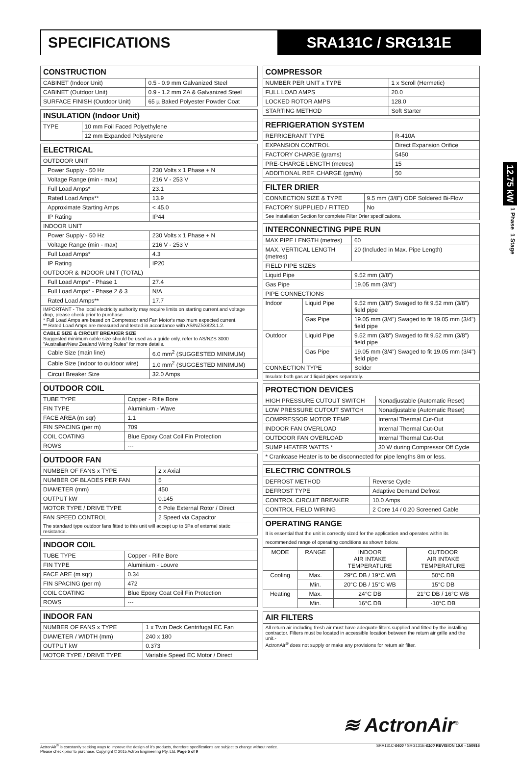SPECIFICATIONS SRA131C / SRG131E
12.75 kW 1 Phase 1 Stage
| CONSTRUCTION | |
| --- | --- |
| CABINET (Indoor Unit) | 0.5 - 0.9 mm Galvanized Steel |
| CABINET (Outdoor Unit) | 0.9 - 1.2 mm ZA & Galvanized Steel |
| SURFACE FINISH (Outdoor Unit) | 65 µ Baked Polyester Powder Coat |
| INSULATION (Indoor Unit) | |
| --- | --- |
| TYPE | 10 mm Foil Faced Polyethylene |
| | 12 mm Expanded Polystyrene |
| ELECTRICAL | |
| --- | --- |
| OUTDOOR UNIT | |
| Power Supply - 50 Hz | 230 Volts x 1 Phase + N |
| Voltage Range (min - max) | 216 V - 253 V |
| Full Load Amps* | 23.1 |
| Rated Load Amps** | 13.9 |
| Approximate Starting Amps | < 45.0 |
| IP Rating | IP44 |
| INDOOR UNIT | |
| Power Supply - 50 Hz | 230 Volts x 1 Phase + N |
| Voltage Range (min - max) | 216 V - 253 V |
| Full Load Amps* | 4.3 |
| IP Rating | IP20 |
| OUTDOOR & INDOOR UNIT (TOTAL) | |
| Full Load Amps* - Phase 1 | 27.4 |
| Full Load Amps* - Phase 2 & 3 | N/A |
| Rated Load Amps** | 17.7 |
| IMPORTANT - The local electricity authority may require limits on starting current and voltage drop, please check prior to purchase. * Full Load Amps are based on Compressor and Fan Motor's maximum expected current. ** Rated Load Amps are measured and tested in accordance with AS/NZS3823.1.2. | |
| CABLE SIZE & CIRCUIT BREAKER SIZE Suggested minimum cable size should be used as a guide only, refer to AS/NZS 3000 "Australian/New Zealand Wiring Rules" for more details. | |
| Cable Size (main line) | 6.0 mm<sup>2</sup> (SUGGESTED MINIMUM) |
| Cable Size (indoor to outdoor wire) | 1.0 mm<sup>2</sup> (SUGGESTED MINIMUM) |
| Circuit Breaker Size | 32.0 Amps |
| OUTDOOR COIL | |
| --- | --- |
| TUBE TYPE | Copper - Rifle Bore |
| FIN TYPE | Aluminium - Wave |
| FACE AREA (m sqr) | 1.1 |
| FIN SPACING (per m) | 709 |
| COIL COATING | Blue Epoxy Coat Coil Fin Protection |
| ROWS | --- |
| OUTDOOR FAN | |
| --- | --- |
| NUMBER OF FANS x TYPE | 2 x Axial |
| NUMBER OF BLADES PER FAN | 5 |
| DIAMETER (mm) | 450 |
| OUTPUT kW | 0.145 |
| MOTOR TYPE / DRIVE TYPE | 6 Pole External Rotor / Direct |
| FAN SPEED CONTROL | 2 Speed via Capacitor |
| The standard type outdoor fans fitted to this unit will accept up to 5Pa of external static resistance. | |
| INDOOR COIL | |
| --- | --- |
| TUBE TYPE | Copper - Rifle Bore |
| FIN TYPE | Aluminium - Louvre |
| FACE ARE (m sqr) | 0.34 |
| FIN SPACING (per m) | 472 |
| COIL COATING | Blue Epoxy Coat Coil Fin Protection |
| ROWS | --- |
| INDOOR FAN | |
| --- | --- |
| NUMBER OF FANS x TYPE | 1 x Twin Deck Centrifugal EC Fan |
| DIAMETER / WIDTH (mm) | 240 x 180 |
| OUTPUT kW | 0.373 |
| MOTOR TYPE / DRIVE TYPE | Variable Speed EC Motor / Direct |
| COMPRESSOR | |
| --- | --- |
| NUMBER PER UNIT x TYPE | 1 x Scroll (Hermetic) |
| FULL LOAD AMPS | 20.0 |
| LOCKED ROTOR AMPS | 128.0 |
| STARTING METHOD | Soft Starter |
| REFRIGERATION SYSTEM | |
| --- | --- |
| REFRIGERANT TYPE | R-410A |
| EXPANSION CONTROL | Direct Expansion Orifice |
| FACTORY CHARGE (grams) | 5450 |
| PRE-CHARGE LENGTH (metres) | 15 |
| ADDITIONAL REF. CHARGE (gm/m) | 50 |
| FILTER DRIER | |
| --- | --- |
| CONNECTION SIZE & TYPE | 9.5 mm (3/8") ODF Soldered Bi-Flow |
| FACTORY SUPPLIED / FITTED | No |
| See Installation Section for complete Filter Drier specifications. | |
| INTERCONNECTING PIPE RUN | | |
| --- | --- | --- |
| MAX PIPE LENGTH (metres) | | 60 |
| MAX. VERTICAL LENGTH (metres) | | 20 (Included in Max. Pipe Length) |
| FIELD PIPE SIZES | | |
| Liquid Pipe | | 9.52 mm (3/8") |
| Gas Pipe | | 19.05 mm (3/4") |
| PIPE CONNECTIONS | | |
| Indoor | Liquid Pipe | 9.52 mm (3/8") Swaged to fit 9.52 mm (3/8") field pipe |
| | Gas Pipe | 19.05 mm (3/4") Swaged to fit 19.05 mm (3/4") field pipe |
| Outdoor | Liquid Pipe | 9.52 mm (3/8") Swaged to fit 9.52 mm (3/8") field pipe |
| | Gas Pipe | 19.05 mm (3/4") Swaged to fit 19.05 mm (3/4") field pipe |
| CONNECTION TYPE | | Solder |
| Insulate both gas and liquid pipes separately. | | |
| PROTECTION DEVICES | |
| --- | --- |
| HIGH PRESSURE CUTOUT SWITCH | Nonadjustable (Automatic Reset) |
| LOW PRESSURE CUTOUT SWITCH | Nonadjustable (Automatic Reset) |
| COMPRESSOR MOTOR TEMP. | Internal Thermal Cut-Out |
| INDOOR FAN OVERLOAD | Internal Thermal Cut-Out |
| OUTDOOR FAN OVERLOAD | Internal Thermal Cut-Out |
| SUMP HEATER WATTS * | 30 W during Compressor Off Cycle |
| * Crankcase Heater is to be disconnected for pipe lengths 8m or less. | |
| ELECTRIC CONTROLS | |
| --- | --- |
| DEFROST METHOD | Reverse Cycle |
| DEFROST TYPE | Adaptive Demand Defrost |
| CONTROL CIRCUIT BREAKER | 10.0 Amps |
| CONTROL FIELD WIRING | 2 Core 14 / 0.20 Screened Cable |
| OPERATING RANGE It is essential that the unit is correctly sized for the application and operates within its recommended range of operating conditions as shown below. | | | |
| --- | --- | --- | --- |
| MODE | RANGE | INDOOR AIR INTAKE TEMPERATURE | OUTDOOR AIR INTAKE TEMPERATURE |
| Cooling | Max. | 29°C DB / 19°C WB | 50°C DB |
| | Min. | 20°C DB / 15°C WB | 15°C DB |
| Heating | Max. | 24°C DB | 21°C DB / 16°C WB |
| | Min. | 16°C DB | -10°C DB |
| AIR FILTERS |
| --- |
| All return air including fresh air must have adequate filters supplied and fitted by the installing contractor. Filters must be located in accessible location between the return air grille and the unit.- ActronAir<sup>®</sup> does not supply or make any provisions for return air filter. |
≋ ActronAir<sup>®</sup>
ActronAir<sup>®</sup> is constantly seeking ways to improve the design of it's products, therefore specifications are subject to change without notice.
Please check prior to purchase. Copyright © 2015 Actron Engineering Pty. Ltd. Page 5 of 9
SRA131C-0400 / SRG131E-0100 REVISION 10.0 - 150916